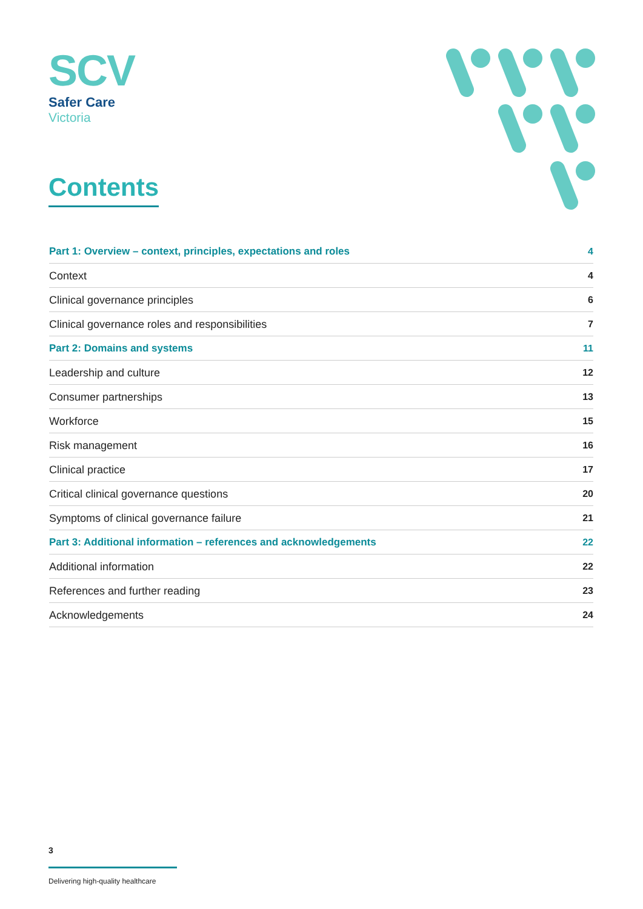SCV
Safer Care
Victoria
Contents
Part 1: Overview – context, principles, expectations and roles 4
Context 4
Clinical governance principles 6
Clinical governance roles and responsibilities 7
Part 2: Domains and systems 11
Leadership and culture 12
Consumer partnerships 13
Workforce 15
Risk management 16
Clinical practice 17
Critical clinical governance questions 20
Symptoms of clinical governance failure 21
Part 3: Additional information – references and acknowledgements 22
Additional information 22
References and further reading 23
Acknowledgements 24
3
Delivering high-quality healthcare